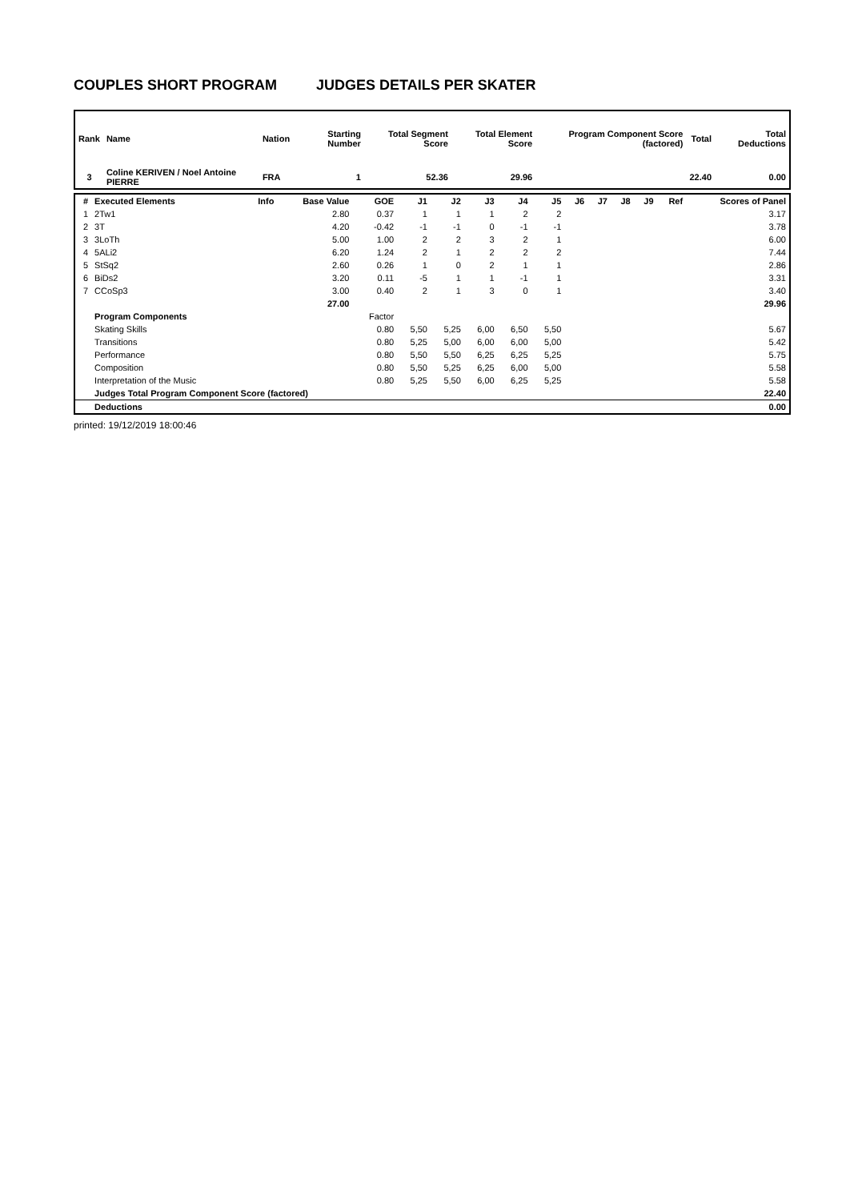COUPLES SHORT PROGRAM JUDGES DETAILS PER SKATER
| Rank | Name | Nation | Starting Number | Total Segment Score | Total Element Score | Program Component Score (factored) | Total | Total Deductions |
| --- | --- | --- | --- | --- | --- | --- | --- | --- |
| 3 | Coline KERIVEN / Noel Antoine PIERRE | FRA | 1 | 52.36 | 29.96 | | 22.40 | 0.00 |
| # | Executed Elements | Info | Base Value | GOE | J1 | J2 | J3 | J4 | J5 | J6 | J7 | J8 | J9 | Ref | Scores of Panel |
| --- | --- | --- | --- | --- | --- | --- | --- | --- | --- | --- | --- | --- | --- | --- | --- |
| 1 | 2Tw1 | | 2.80 | 0.37 | 1 | 1 | 1 | 2 | 2 | | | | | | 3.17 |
| 2 | 3T | | 4.20 | -0.42 | -1 | -1 | 0 | -1 | -1 | | | | | | 3.78 |
| 3 | 3LoTh | | 5.00 | 1.00 | 2 | 2 | 3 | 2 | 1 | | | | | | 6.00 |
| 4 | 5ALi2 | | 6.20 | 1.24 | 2 | 1 | 2 | 2 | 2 | | | | | | 7.44 |
| 5 | StSq2 | | 2.60 | 0.26 | 1 | 0 | 2 | 1 | 1 | | | | | | 2.86 |
| 6 | BiDs2 | | 3.20 | 0.11 | -5 | 1 | 1 | -1 | 1 | | | | | | 3.31 |
| 7 | CCoSp3 | | 3.00 | 0.40 | 2 | 1 | 3 | 0 | 1 | | | | | | 3.40 |
| | | | 27.00 | | | | | | | | | | | | 29.96 |
| | Program Components | | | Factor | | | | | | | | | | | |
| | Skating Skills | | | 0.80 | 5,50 | 5,25 | 6,00 | 6,50 | 5,50 | | | | | | 5.67 |
| | Transitions | | | 0.80 | 5,25 | 5,00 | 6,00 | 6,00 | 5,00 | | | | | | 5.42 |
| | Performance | | | 0.80 | 5,50 | 5,50 | 6,25 | 6,25 | 5,25 | | | | | | 5.75 |
| | Composition | | | 0.80 | 5,50 | 5,25 | 6,25 | 6,00 | 5,00 | | | | | | 5.58 |
| | Interpretation of the Music | | | 0.80 | 5,25 | 5,50 | 6,00 | 6,25 | 5,25 | | | | | | 5.58 |
| | Judges Total Program Component Score (factored) | | | | | | | | | | | | | | 22.40 |
| | Deductions | | | | | | | | | | | | | | 0.00 |
printed: 19/12/2019 18:00:46